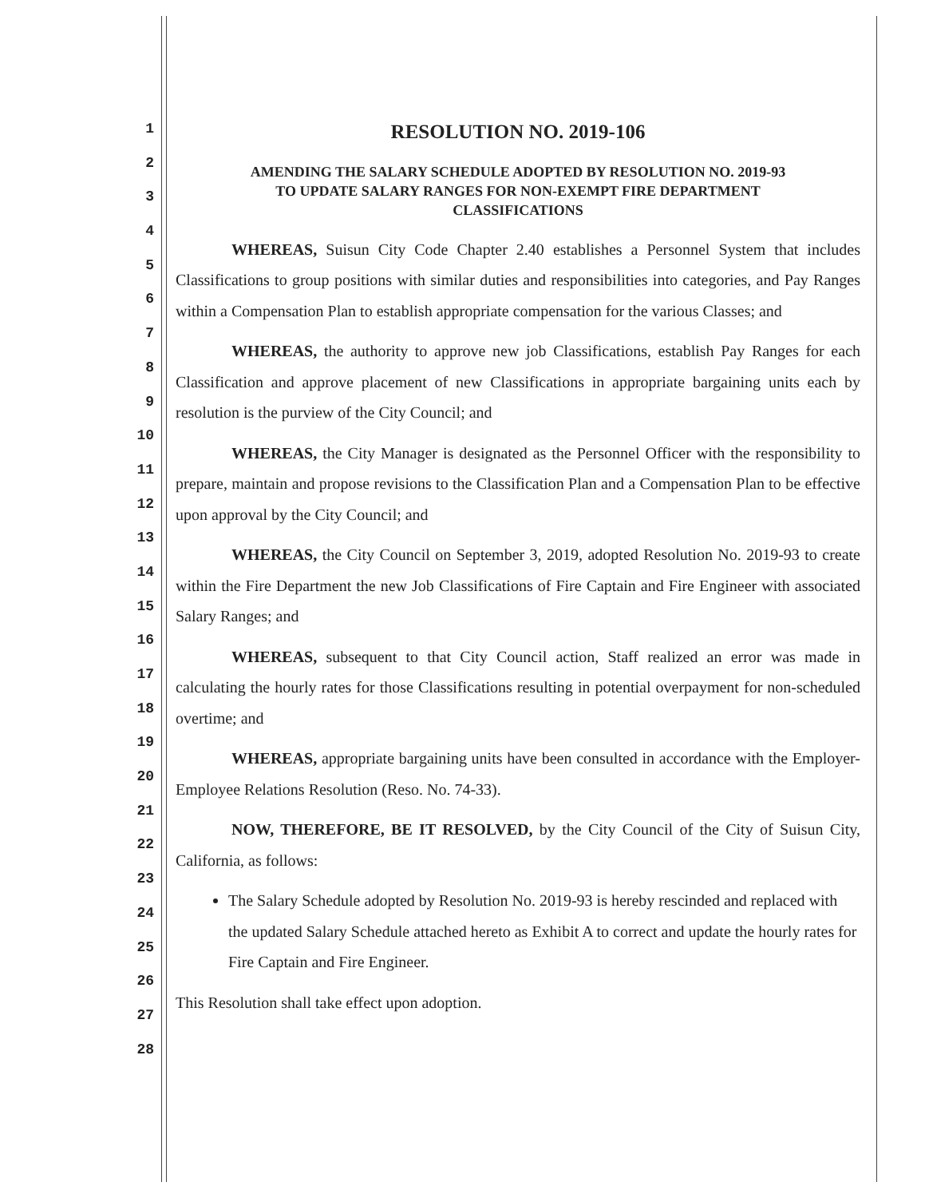1
2
3
4
5
6
7
8
9
10
11
12
13
14
15
16
17
18
19
20
21
22
23
24
25
26
27
28
RESOLUTION NO. 2019-106
AMENDING THE SALARY SCHEDULE ADOPTED BY RESOLUTION NO. 2019-93
TO UPDATE SALARY RANGES FOR NON-EXEMPT FIRE DEPARTMENT
CLASSIFICATIONS
WHEREAS, Suisun City Code Chapter 2.40 establishes a Personnel System that includes Classifications to group positions with similar duties and responsibilities into categories, and Pay Ranges within a Compensation Plan to establish appropriate compensation for the various Classes; and
WHEREAS, the authority to approve new job Classifications, establish Pay Ranges for each Classification and approve placement of new Classifications in appropriate bargaining units each by resolution is the purview of the City Council; and
WHEREAS, the City Manager is designated as the Personnel Officer with the responsibility to prepare, maintain and propose revisions to the Classification Plan and a Compensation Plan to be effective upon approval by the City Council; and
WHEREAS, the City Council on September 3, 2019, adopted Resolution No. 2019-93 to create within the Fire Department the new Job Classifications of Fire Captain and Fire Engineer with associated Salary Ranges; and
WHEREAS, subsequent to that City Council action, Staff realized an error was made in calculating the hourly rates for those Classifications resulting in potential overpayment for non-scheduled overtime; and
WHEREAS, appropriate bargaining units have been consulted in accordance with the Employer-Employee Relations Resolution (Reso. No. 74-33).
NOW, THEREFORE, BE IT RESOLVED, by the City Council of the City of Suisun City, California, as follows:
The Salary Schedule adopted by Resolution No. 2019-93 is hereby rescinded and replaced with the updated Salary Schedule attached hereto as Exhibit A to correct and update the hourly rates for Fire Captain and Fire Engineer.
This Resolution shall take effect upon adoption.